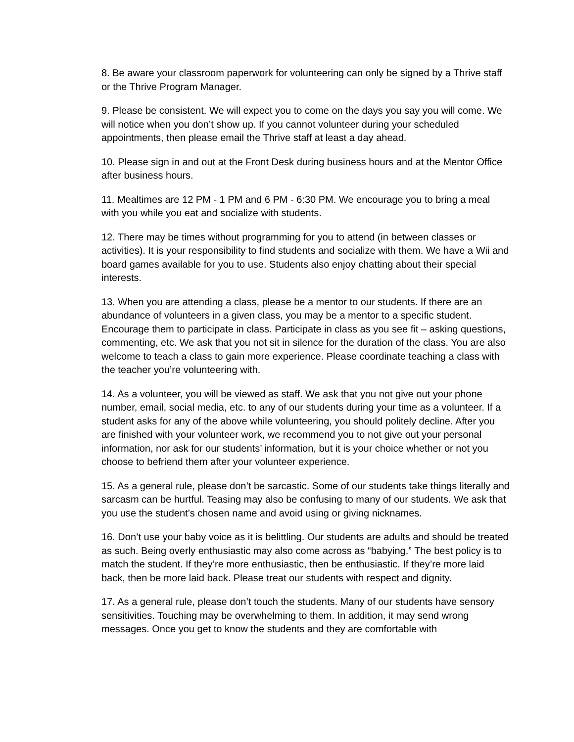8. Be aware your classroom paperwork for volunteering can only be signed by a Thrive staff or the Thrive Program Manager.
9. Please be consistent. We will expect you to come on the days you say you will come. We will notice when you don’t show up. If you cannot volunteer during your scheduled appointments, then please email the Thrive staff at least a day ahead.
10. Please sign in and out at the Front Desk during business hours and at the Mentor Office after business hours.
11. Mealtimes are 12 PM - 1 PM and 6 PM - 6:30 PM. We encourage you to bring a meal with you while you eat and socialize with students.
12. There may be times without programming for you to attend (in between classes or activities). It is your responsibility to find students and socialize with them. We have a Wii and board games available for you to use. Students also enjoy chatting about their special interests.
13. When you are attending a class, please be a mentor to our students. If there are an abundance of volunteers in a given class, you may be a mentor to a specific student. Encourage them to participate in class. Participate in class as you see fit – asking questions, commenting, etc. We ask that you not sit in silence for the duration of the class. You are also welcome to teach a class to gain more experience. Please coordinate teaching a class with the teacher you’re volunteering with.
14. As a volunteer, you will be viewed as staff. We ask that you not give out your phone number, email, social media, etc. to any of our students during your time as a volunteer. If a student asks for any of the above while volunteering, you should politely decline. After you are finished with your volunteer work, we recommend you to not give out your personal information, nor ask for our students’ information, but it is your choice whether or not you choose to befriend them after your volunteer experience.
15. As a general rule, please don’t be sarcastic. Some of our students take things literally and sarcasm can be hurtful. Teasing may also be confusing to many of our students. We ask that you use the student’s chosen name and avoid using or giving nicknames.
16. Don’t use your baby voice as it is belittling. Our students are adults and should be treated as such. Being overly enthusiastic may also come across as “babying.” The best policy is to match the student. If they’re more enthusiastic, then be enthusiastic. If they’re more laid back, then be more laid back. Please treat our students with respect and dignity.
17. As a general rule, please don’t touch the students. Many of our students have sensory sensitivities. Touching may be overwhelming to them. In addition, it may send wrong messages. Once you get to know the students and they are comfortable with